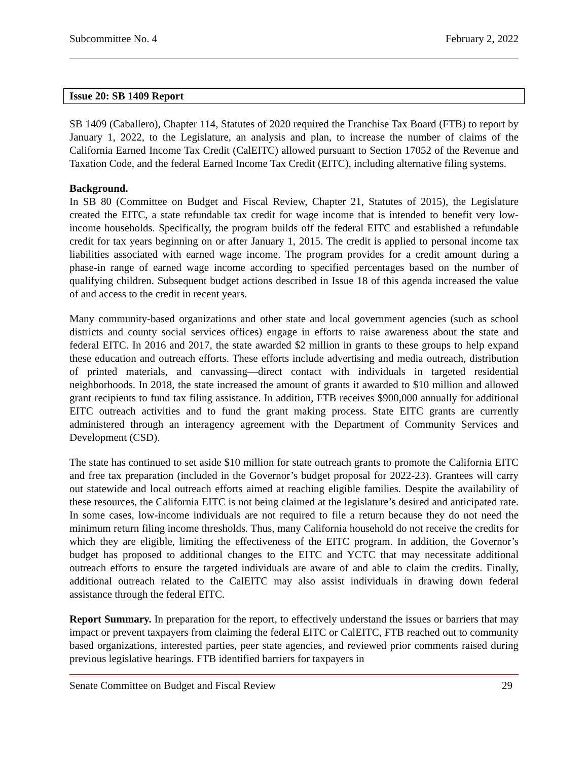Subcommittee No. 4 February 2, 2022
Issue 20: SB 1409 Report
SB 1409 (Caballero), Chapter 114, Statutes of 2020 required the Franchise Tax Board (FTB) to report by January 1, 2022, to the Legislature, an analysis and plan, to increase the number of claims of the California Earned Income Tax Credit (CalEITC) allowed pursuant to Section 17052 of the Revenue and Taxation Code, and the federal Earned Income Tax Credit (EITC), including alternative filing systems.
Background.
In SB 80 (Committee on Budget and Fiscal Review, Chapter 21, Statutes of 2015), the Legislature created the EITC, a state refundable tax credit for wage income that is intended to benefit very low-income households. Specifically, the program builds off the federal EITC and established a refundable credit for tax years beginning on or after January 1, 2015. The credit is applied to personal income tax liabilities associated with earned wage income. The program provides for a credit amount during a phase-in range of earned wage income according to specified percentages based on the number of qualifying children. Subsequent budget actions described in Issue 18 of this agenda increased the value of and access to the credit in recent years.
Many community-based organizations and other state and local government agencies (such as school districts and county social services offices) engage in efforts to raise awareness about the state and federal EITC. In 2016 and 2017, the state awarded $2 million in grants to these groups to help expand these education and outreach efforts. These efforts include advertising and media outreach, distribution of printed materials, and canvassing—direct contact with individuals in targeted residential neighborhoods. In 2018, the state increased the amount of grants it awarded to $10 million and allowed grant recipients to fund tax filing assistance. In addition, FTB receives $900,000 annually for additional EITC outreach activities and to fund the grant making process. State EITC grants are currently administered through an interagency agreement with the Department of Community Services and Development (CSD).
The state has continued to set aside $10 million for state outreach grants to promote the California EITC and free tax preparation (included in the Governor’s budget proposal for 2022-23). Grantees will carry out statewide and local outreach efforts aimed at reaching eligible families. Despite the availability of these resources, the California EITC is not being claimed at the legislature’s desired and anticipated rate. In some cases, low-income individuals are not required to file a return because they do not need the minimum return filing income thresholds. Thus, many California household do not receive the credits for which they are eligible, limiting the effectiveness of the EITC program. In addition, the Governor’s budget has proposed to additional changes to the EITC and YCTC that may necessitate additional outreach efforts to ensure the targeted individuals are aware of and able to claim the credits. Finally, additional outreach related to the CalEITC may also assist individuals in drawing down federal assistance through the federal EITC.
Report Summary. In preparation for the report, to effectively understand the issues or barriers that may impact or prevent taxpayers from claiming the federal EITC or CalEITC, FTB reached out to community based organizations, interested parties, peer state agencies, and reviewed prior comments raised during previous legislative hearings. FTB identified barriers for taxpayers in
Senate Committee on Budget and Fiscal Review 29